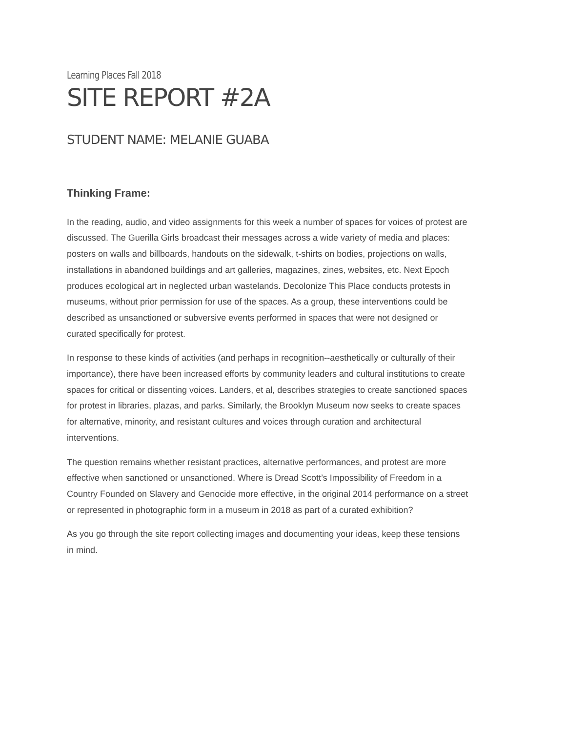Learning Places Fall 2018
SITE REPORT #2A
STUDENT NAME: MELANIE GUABA
Thinking Frame:
In the reading, audio, and video assignments for this week a number of spaces for voices of protest are discussed. The Guerilla Girls broadcast their messages across a wide variety of media and places: posters on walls and billboards, handouts on the sidewalk, t-shirts on bodies, projections on walls, installations in abandoned buildings and art galleries, magazines, zines, websites, etc. Next Epoch produces ecological art in neglected urban wastelands. Decolonize This Place conducts protests in museums, without prior permission for use of the spaces. As a group, these interventions could be described as unsanctioned or subversive events performed in spaces that were not designed or curated specifically for protest.
In response to these kinds of activities (and perhaps in recognition--aesthetically or culturally of their importance), there have been increased efforts by community leaders and cultural institutions to create spaces for critical or dissenting voices. Landers, et al, describes strategies to create sanctioned spaces for protest in libraries, plazas, and parks. Similarly, the Brooklyn Museum now seeks to create spaces for alternative, minority, and resistant cultures and voices through curation and architectural interventions.
The question remains whether resistant practices, alternative performances, and protest are more effective when sanctioned or unsanctioned. Where is Dread Scott’s Impossibility of Freedom in a Country Founded on Slavery and Genocide more effective, in the original 2014 performance on a street or represented in photographic form in a museum in 2018 as part of a curated exhibition?
As you go through the site report collecting images and documenting your ideas, keep these tensions in mind.